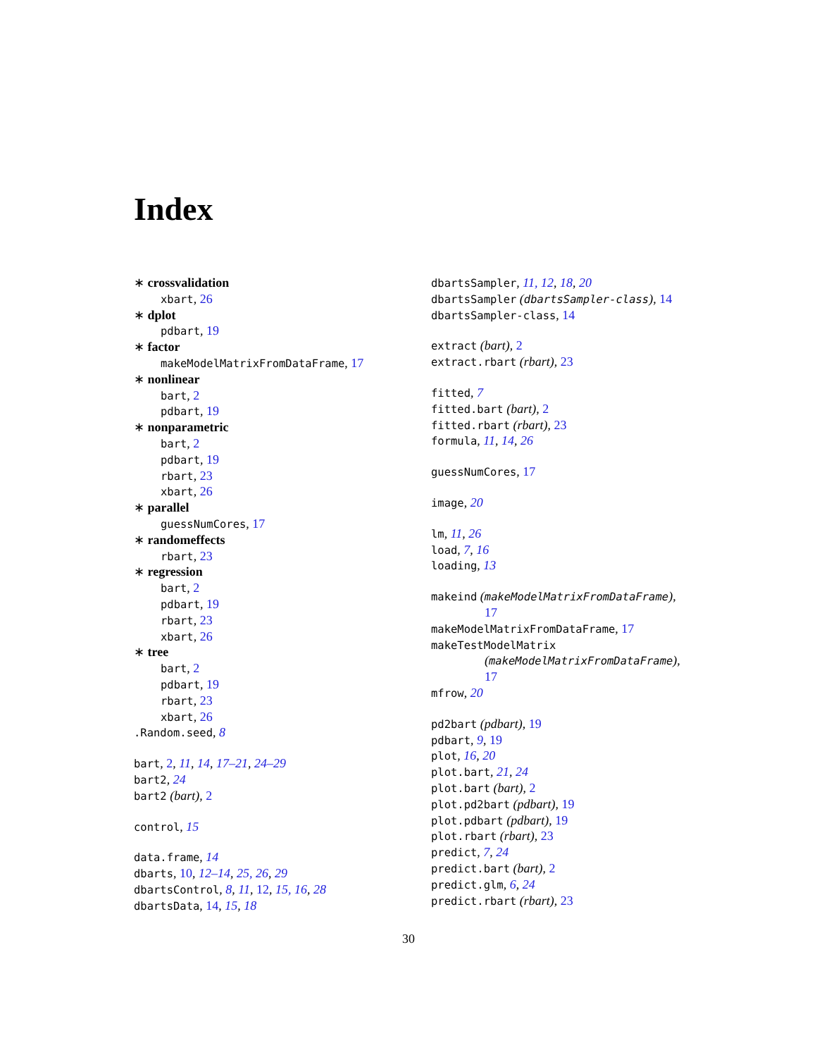Index
∗ crossvalidation
xbart, 26
∗ dplot
pdbart, 19
∗ factor
makeModelMatrixFromDataFrame, 17
∗ nonlinear
bart, 2
pdbart, 19
∗ nonparametric
bart, 2
pdbart, 19
rbart, 23
xbart, 26
∗ parallel
guessNumCores, 17
∗ randomeffects
rbart, 23
∗ regression
bart, 2
pdbart, 19
rbart, 23
xbart, 26
∗ tree
bart, 2
pdbart, 19
rbart, 23
xbart, 26
.Random.seed, 8
bart, 2, 11, 14, 17–21, 24–29
bart2, 24
bart2 (bart), 2
control, 15
data.frame, 14
dbarts, 10, 12–14, 25, 26, 29
dbartsControl, 8, 11, 12, 15, 16, 28
dbartsData, 14, 15, 18
dbartsSampler, 11, 12, 18, 20
dbartsSampler (dbartsSampler-class), 14
dbartsSampler-class, 14
extract (bart), 2
extract.rbart (rbart), 23
fitted, 7
fitted.bart (bart), 2
fitted.rbart (rbart), 23
formula, 11, 14, 26
guessNumCores, 17
image, 20
lm, 11, 26
load, 7, 16
loading, 13
makeind (makeModelMatrixFromDataFrame),
17
makeModelMatrixFromDataFrame, 17
makeTestModelMatrix
(makeModelMatrixFromDataFrame),
17
mfrow, 20
pd2bart (pdbart), 19
pdbart, 9, 19
plot, 16, 20
plot.bart, 21, 24
plot.bart (bart), 2
plot.pd2bart (pdbart), 19
plot.pdbart (pdbart), 19
plot.rbart (rbart), 23
predict, 7, 24
predict.bart (bart), 2
predict.glm, 6, 24
predict.rbart (rbart), 23
30